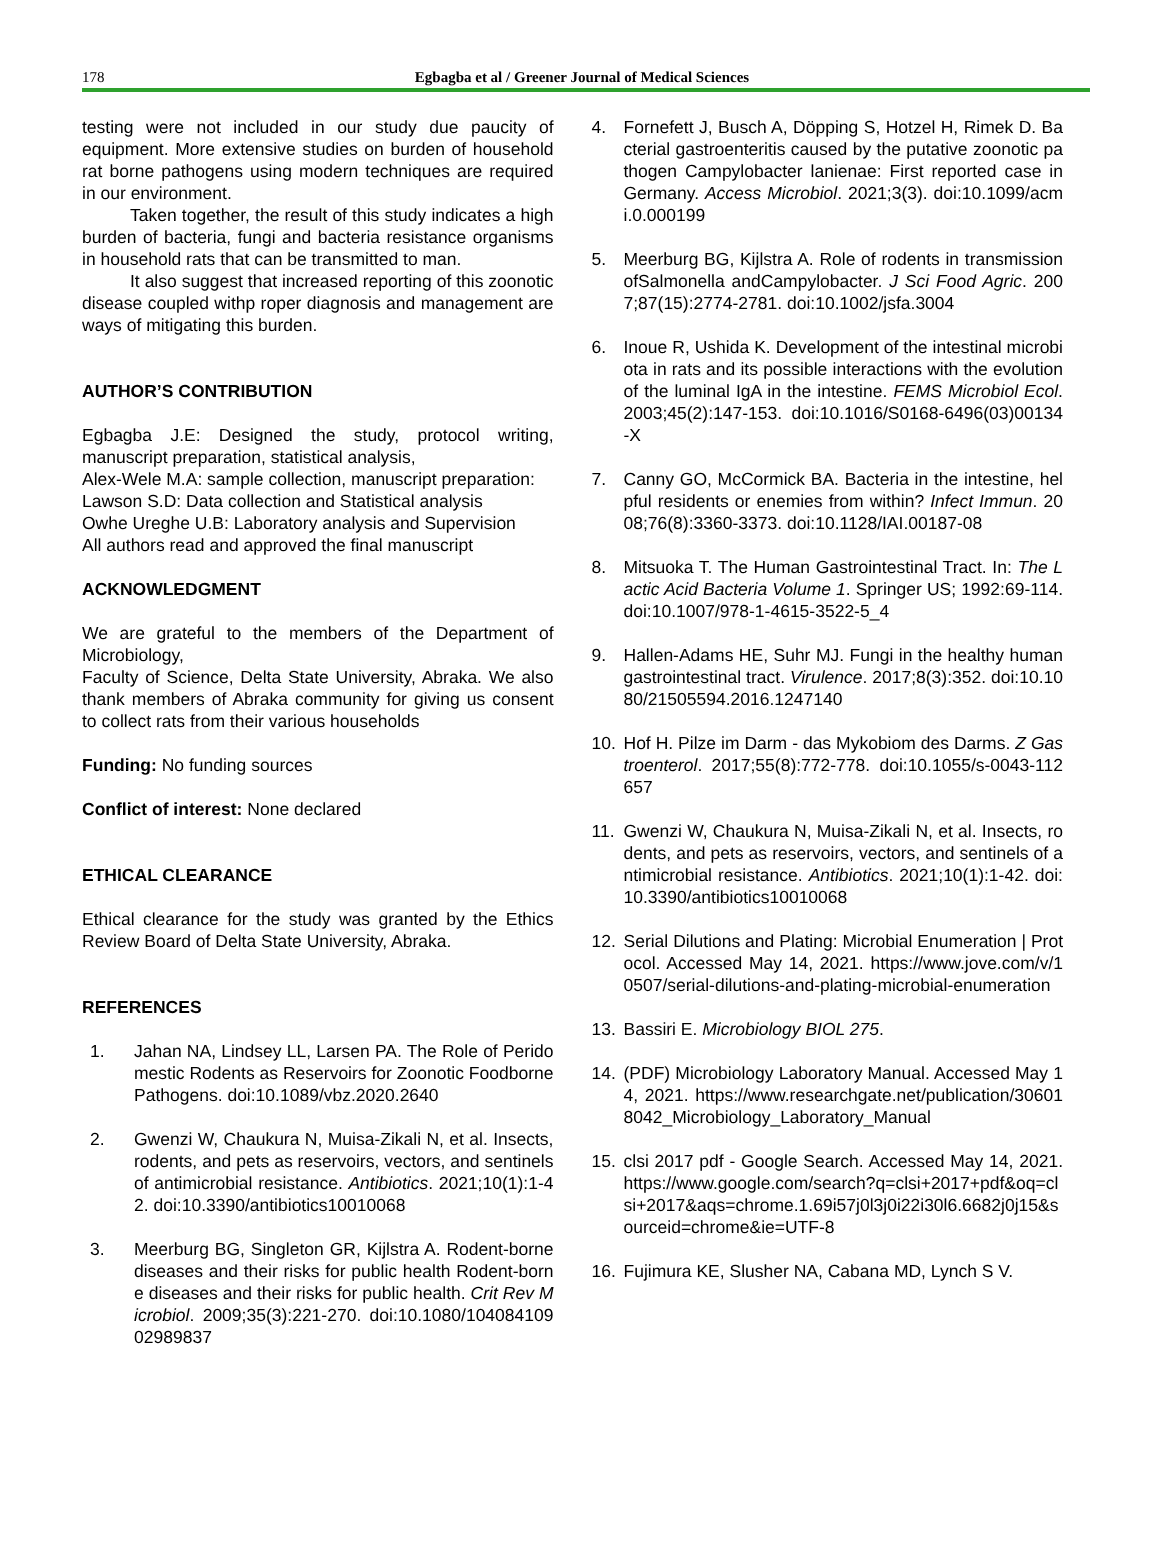178
Egbagba et al / Greener Journal of Medical Sciences
testing were not included in our study due paucity of equipment. More extensive studies on burden of household rat borne pathogens using modern techniques are required in our environment.
Taken together, the result of this study indicates a high burden of bacteria, fungi and bacteria resistance organisms in household rats that can be transmitted to man.
It also suggest that increased reporting of this zoonotic disease coupled withp roper diagnosis and management are ways of mitigating this burden.
AUTHOR’S CONTRIBUTION
Egbagba J.E: Designed the study, protocol writing, manuscript preparation, statistical analysis,
Alex-Wele M.A: sample collection, manuscript preparation:
Lawson S.D: Data collection and Statistical analysis
Owhe Ureghe U.B: Laboratory analysis and Supervision
All authors read and approved the final manuscript
ACKNOWLEDGMENT
We are grateful to the members of the Department of Microbiology,
Faculty of Science, Delta State University, Abraka. We also thank members of Abraka community for giving us consent to collect rats from their various households
Funding: No funding sources
Conflict of interest: None declared
ETHICAL CLEARANCE
Ethical clearance for the study was granted by the Ethics Review Board of Delta State University, Abraka.
REFERENCES
1. Jahan NA, Lindsey LL, Larsen PA. The Role of Peridomestic Rodents as Reservoirs for Zoonotic Foodborne Pathogens. doi:10.1089/vbz.2020.2640
2. Gwenzi W, Chaukura N, Muisa-Zikali N, et al. Insects, rodents, and pets as reservoirs, vectors, and sentinels of antimicrobial resistance. Antibiotics. 2021;10(1):1-42. doi:10.3390/antibiotics10010068
3. Meerburg BG, Singleton GR, Kijlstra A. Rodent-borne diseases and their risks for public health Rodent-borne diseases and their risks for public health. Crit Rev Microbiol. 2009;35(3):221-270. doi:10.1080/10408410902989837
4. Fornefett J, Busch A, Döpping S, Hotzel H, Rimek D. Bacterial gastroenteritis caused by the putative zoonotic pathogen Campylobacter lanienae: First reported case in Germany. Access Microbiol. 2021;3(3). doi:10.1099/acmi.0.000199
5. Meerburg BG, Kijlstra A. Role of rodents in transmission ofSalmonella andCampylobacter. J Sci Food Agric. 2007;87(15):2774-2781. doi:10.1002/jsfa.3004
6. Inoue R, Ushida K. Development of the intestinal microbiota in rats and its possible interactions with the evolution of the luminal IgA in the intestine. FEMS Microbiol Ecol. 2003;45(2):147-153. doi:10.1016/S0168-6496(03)00134-X
7. Canny GO, McCormick BA. Bacteria in the intestine, helpful residents or enemies from within? Infect Immun. 2008;76(8):3360-3373. doi:10.1128/IAI.00187-08
8. Mitsuoka T. The Human Gastrointestinal Tract. In: The Lactic Acid Bacteria Volume 1. Springer US; 1992:69-114. doi:10.1007/978-1-4615-3522-5_4
9. Hallen-Adams HE, Suhr MJ. Fungi in the healthy human gastrointestinal tract. Virulence. 2017;8(3):352. doi:10.1080/21505594.2016.1247140
10. Hof H. Pilze im Darm - das Mykobiom des Darms. Z Gastroenterol. 2017;55(8):772-778. doi:10.1055/s-0043-112657
11. Gwenzi W, Chaukura N, Muisa-Zikali N, et al. Insects, rodents, and pets as reservoirs, vectors, and sentinels of antimicrobial resistance. Antibiotics. 2021;10(1):1-42. doi:10.3390/antibiotics10010068
12. Serial Dilutions and Plating: Microbial Enumeration | Protocol. Accessed May 14, 2021. https://www.jove.com/v/10507/serial-dilutions-and-plating-microbial-enumeration
13. Bassiri E. Microbiology BIOL 275.
14. (PDF) Microbiology Laboratory Manual. Accessed May 14, 2021. https://www.researchgate.net/publication/306018042_Microbiology_Laboratory_Manual
15. clsi 2017 pdf - Google Search. Accessed May 14, 2021. https://www.google.com/search?q=clsi+2017+pdf&oq=clsi+2017&aqs=chrome.1.69i57j0l3j0i22i30l6.6682j0j15&sourceid=chrome&ie=UTF-8
16. Fujimura KE, Slusher NA, Cabana MD, Lynch S V.